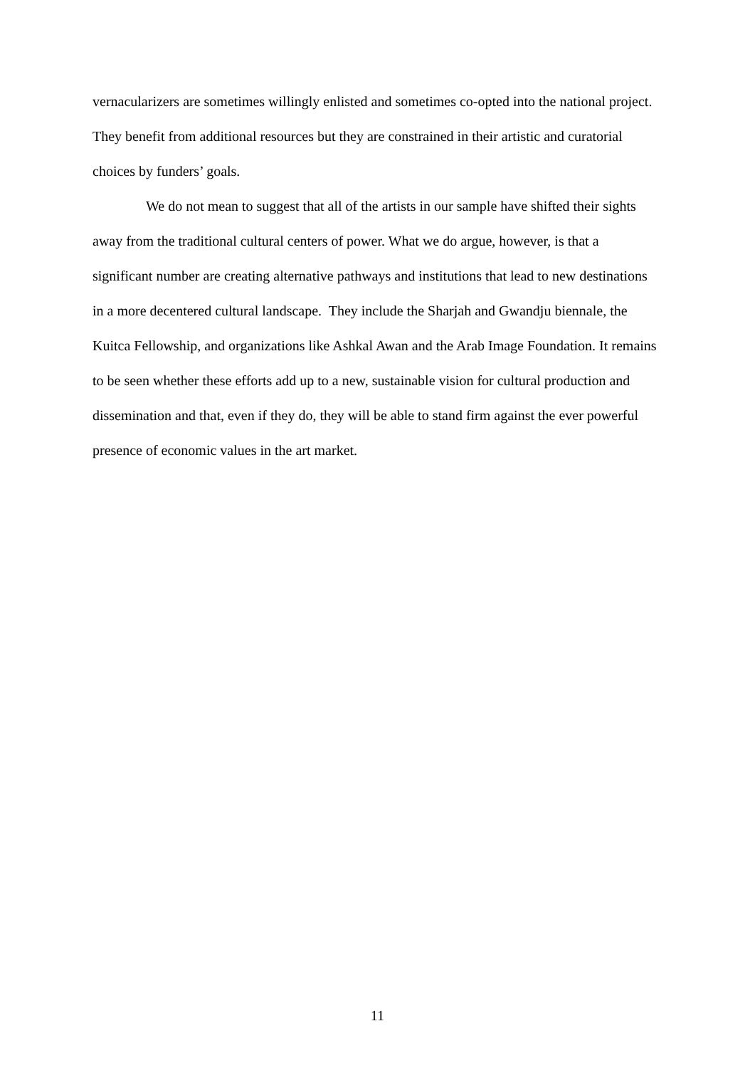vernacularizers are sometimes willingly enlisted and sometimes co-opted into the national project. They benefit from additional resources but they are constrained in their artistic and curatorial choices by funders’ goals.
We do not mean to suggest that all of the artists in our sample have shifted their sights away from the traditional cultural centers of power. What we do argue, however, is that a significant number are creating alternative pathways and institutions that lead to new destinations in a more decentered cultural landscape. They include the Sharjah and Gwandju biennale, the Kuitca Fellowship, and organizations like Ashkal Awan and the Arab Image Foundation. It remains to be seen whether these efforts add up to a new, sustainable vision for cultural production and dissemination and that, even if they do, they will be able to stand firm against the ever powerful presence of economic values in the art market.
11